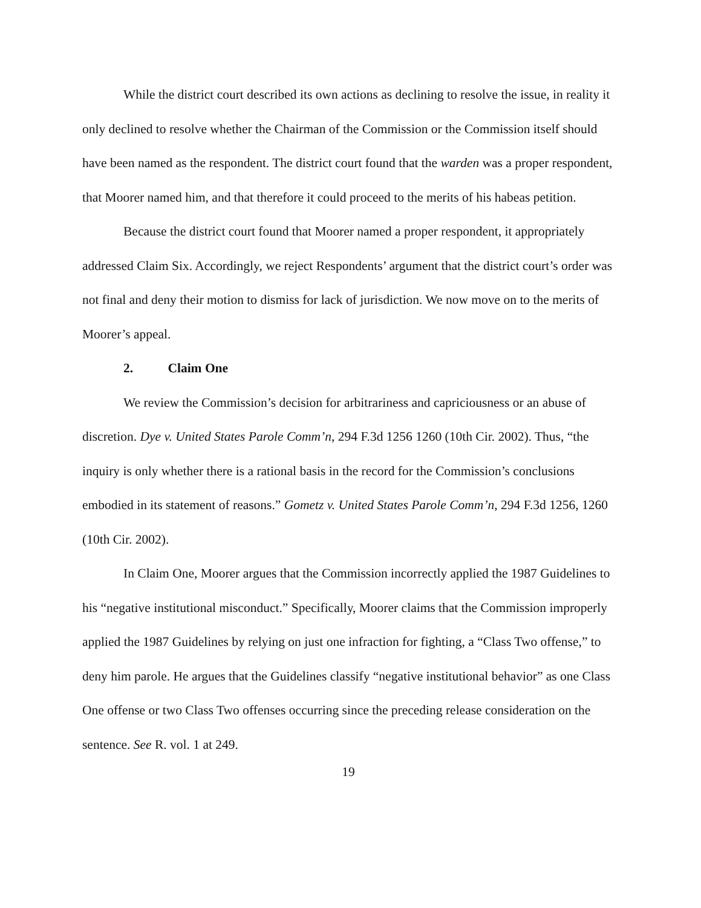While the district court described its own actions as declining to resolve the issue, in reality it only declined to resolve whether the Chairman of the Commission or the Commission itself should have been named as the respondent. The district court found that the warden was a proper respondent, that Moorer named him, and that therefore it could proceed to the merits of his habeas petition.
Because the district court found that Moorer named a proper respondent, it appropriately addressed Claim Six. Accordingly, we reject Respondents’ argument that the district court’s order was not final and deny their motion to dismiss for lack of jurisdiction. We now move on to the merits of Moorer’s appeal.
2. Claim One
We review the Commission’s decision for arbitrariness and capriciousness or an abuse of discretion. Dye v. United States Parole Comm’n, 294 F.3d 1256 1260 (10th Cir. 2002). Thus, “the inquiry is only whether there is a rational basis in the record for the Commission’s conclusions embodied in its statement of reasons.” Gometz v. United States Parole Comm’n, 294 F.3d 1256, 1260 (10th Cir. 2002).
In Claim One, Moorer argues that the Commission incorrectly applied the 1987 Guidelines to his “negative institutional misconduct.” Specifically, Moorer claims that the Commission improperly applied the 1987 Guidelines by relying on just one infraction for fighting, a “Class Two offense,” to deny him parole. He argues that the Guidelines classify “negative institutional behavior” as one Class One offense or two Class Two offenses occurring since the preceding release consideration on the sentence. See R. vol. 1 at 249.
19